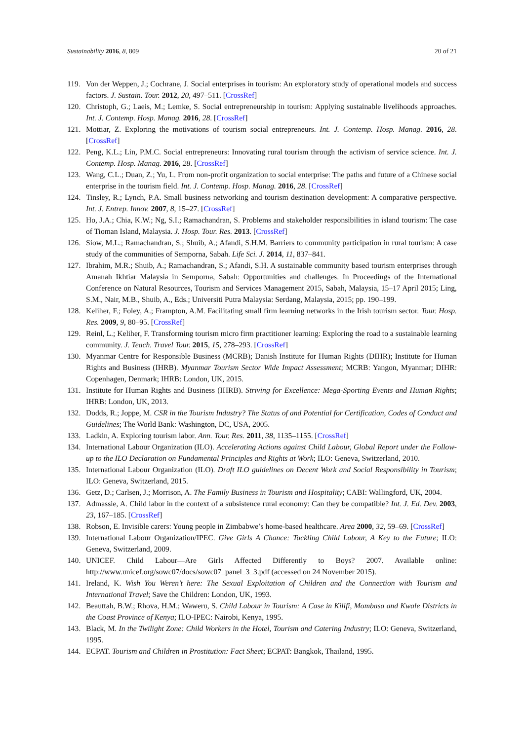Sustainability 2016, 8, 809 20 of 21
119. Von der Weppen, J.; Cochrane, J. Social enterprises in tourism: An exploratory study of operational models and success factors. J. Sustain. Tour. 2012, 20, 497–511. [CrossRef]
120. Christoph, G.; Laeis, M.; Lemke, S. Social entrepreneurship in tourism: Applying sustainable livelihoods approaches. Int. J. Contemp. Hosp. Manag. 2016, 28. [CrossRef]
121. Mottiar, Z. Exploring the motivations of tourism social entrepreneurs. Int. J. Contemp. Hosp. Manag. 2016, 28. [CrossRef]
122. Peng, K.L.; Lin, P.M.C. Social entrepreneurs: Innovating rural tourism through the activism of service science. Int. J. Contemp. Hosp. Manag. 2016, 28. [CrossRef]
123. Wang, C.L.; Duan, Z.; Yu, L. From non-profit organization to social enterprise: The paths and future of a Chinese social enterprise in the tourism field. Int. J. Contemp. Hosp. Manag. 2016, 28. [CrossRef]
124. Tinsley, R.; Lynch, P.A. Small business networking and tourism destination development: A comparative perspective. Int. J. Entrep. Innov. 2007, 8, 15–27. [CrossRef]
125. Ho, J.A.; Chia, K.W.; Ng, S.I.; Ramachandran, S. Problems and stakeholder responsibilities in island tourism: The case of Tioman Island, Malaysia. J. Hosp. Tour. Res. 2013. [CrossRef]
126. Siow, M.L.; Ramachandran, S.; Shuib, A.; Afandi, S.H.M. Barriers to community participation in rural tourism: A case study of the communities of Semporna, Sabah. Life Sci. J. 2014, 11, 837–841.
127. Ibrahim, M.R.; Shuib, A.; Ramachandran, S.; Afandi, S.H. A sustainable community based tourism enterprises through Amanah Ikhtiar Malaysia in Semporna, Sabah: Opportunities and challenges. In Proceedings of the International Conference on Natural Resources, Tourism and Services Management 2015, Sabah, Malaysia, 15–17 April 2015; Ling, S.M., Nair, M.B., Shuib, A., Eds.; Universiti Putra Malaysia: Serdang, Malaysia, 2015; pp. 190–199.
128. Keliher, F.; Foley, A.; Frampton, A.M. Facilitating small firm learning networks in the Irish tourism sector. Tour. Hosp. Res. 2009, 9, 80–95. [CrossRef]
129. Reinl, L.; Keliher, F. Transforming tourism micro firm practitioner learning: Exploring the road to a sustainable learning community. J. Teach. Travel Tour. 2015, 15, 278–293. [CrossRef]
130. Myanmar Centre for Responsible Business (MCRB); Danish Institute for Human Rights (DIHR); Institute for Human Rights and Business (IHRB). Myanmar Tourism Sector Wide Impact Assessment; MCRB: Yangon, Myanmar; DIHR: Copenhagen, Denmark; IHRB: London, UK, 2015.
131. Institute for Human Rights and Business (IHRB). Striving for Excellence: Mega-Sporting Events and Human Rights; IHRB: London, UK, 2013.
132. Dodds, R.; Joppe, M. CSR in the Tourism Industry? The Status of and Potential for Certification, Codes of Conduct and Guidelines; The World Bank: Washington, DC, USA, 2005.
133. Ladkin, A. Exploring tourism labor. Ann. Tour. Res. 2011, 38, 1135–1155. [CrossRef]
134. International Labour Organization (ILO). Accelerating Actions against Child Labour, Global Report under the Follow-up to the ILO Declaration on Fundamental Principles and Rights at Work; ILO: Geneva, Switzerland, 2010.
135. International Labour Organization (ILO). Draft ILO guidelines on Decent Work and Social Responsibility in Tourism; ILO: Geneva, Switzerland, 2015.
136. Getz, D.; Carlsen, J.; Morrison, A. The Family Business in Tourism and Hospitality; CABI: Wallingford, UK, 2004.
137. Admassie, A. Child labor in the context of a subsistence rural economy: Can they be compatible? Int. J. Ed. Dev. 2003, 23, 167–185. [CrossRef]
138. Robson, E. Invisible carers: Young people in Zimbabwe’s home-based healthcare. Area 2000, 32, 59–69. [CrossRef]
139. International Labour Organization/IPEC. Give Girls A Chance: Tackling Child Labour, A Key to the Future; ILO: Geneva, Switzerland, 2009.
140. UNICEF. Child Labour—Are Girls Affected Differently to Boys? 2007. Available online: http://www.unicef.org/sowc07/docs/sowc07_panel_3_3.pdf (accessed on 24 November 2015).
141. Ireland, K. Wish You Weren’t here: The Sexual Exploitation of Children and the Connection with Tourism and International Travel; Save the Children: London, UK, 1993.
142. Beauttah, B.W.; Rhova, H.M.; Waweru, S. Child Labour in Tourism: A Case in Kilifi, Mombasa and Kwale Districts in the Coast Province of Kenya; ILO-IPEC: Nairobi, Kenya, 1995.
143. Black, M. In the Twilight Zone: Child Workers in the Hotel, Tourism and Catering Industry; ILO: Geneva, Switzerland, 1995.
144. ECPAT. Tourism and Children in Prostitution: Fact Sheet; ECPAT: Bangkok, Thailand, 1995.